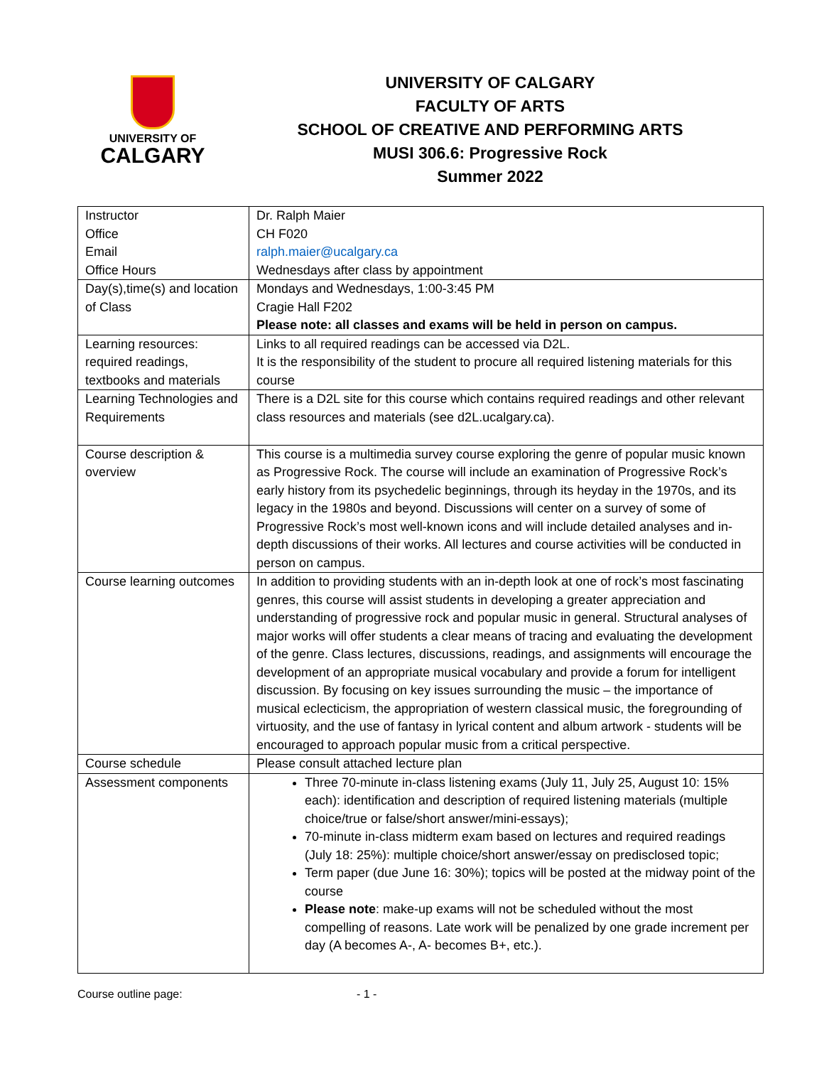UNIVERSITY OF
CALGARY
UNIVERSITY OF CALGARY
FACULTY OF ARTS
SCHOOL OF CREATIVE AND PERFORMING ARTS
MUSI 306.6: Progressive Rock
Summer 2022
| Instructor Office Email Office Hours | Dr. Ralph Maier CH F020 ralph.maier@ucalgary.ca Wednesdays after class by appointment |
| Day(s),time(s) and location of Class | Mondays and Wednesdays, 1:00-3:45 PM Cragie Hall F202 Please note: all classes and exams will be held in person on campus. |
| Learning resources: required readings, textbooks and materials | Links to all required readings can be accessed via D2L. It is the responsibility of the student to procure all required listening materials for this course |
| Learning Technologies and Requirements | There is a D2L site for this course which contains required readings and other relevant class resources and materials (see d2L.ucalgary.ca). |
| Course description & overview | This course is a multimedia survey course exploring the genre of popular music known as Progressive Rock. The course will include an examination of Progressive Rock’s early history from its psychedelic beginnings, through its heyday in the 1970s, and its legacy in the 1980s and beyond. Discussions will center on a survey of some of Progressive Rock’s most well-known icons and will include detailed analyses and in-depth discussions of their works. All lectures and course activities will be conducted in person on campus. |
| Course learning outcomes | In addition to providing students with an in-depth look at one of rock’s most fascinating genres, this course will assist students in developing a greater appreciation and understanding of progressive rock and popular music in general. Structural analyses of major works will offer students a clear means of tracing and evaluating the development of the genre. Class lectures, discussions, readings, and assignments will encourage the development of an appropriate musical vocabulary and provide a forum for intelligent discussion. By focusing on key issues surrounding the music – the importance of musical eclecticism, the appropriation of western classical music, the foregrounding of virtuosity, and the use of fantasy in lyrical content and album artwork - students will be encouraged to approach popular music from a critical perspective. |
| Course schedule | Please consult attached lecture plan |
| Assessment components | Three 70-minute in-class listening exams (July 11, July 25, August 10: 15% each): identification and description of required listening materials (multiple choice/true or false/short answer/mini-essays); 70-minute in-class midterm exam based on lectures and required readings (July 18: 25%): multiple choice/short answer/essay on predisclosed topic; Term paper (due June 16: 30%); topics will be posted at the midway point of the course Please note : make-up exams will not be scheduled without the most compelling of reasons. Late work will be penalized by one grade increment per day (A becomes A-, A- becomes B+, etc.). |
Course outline page: - 1 -